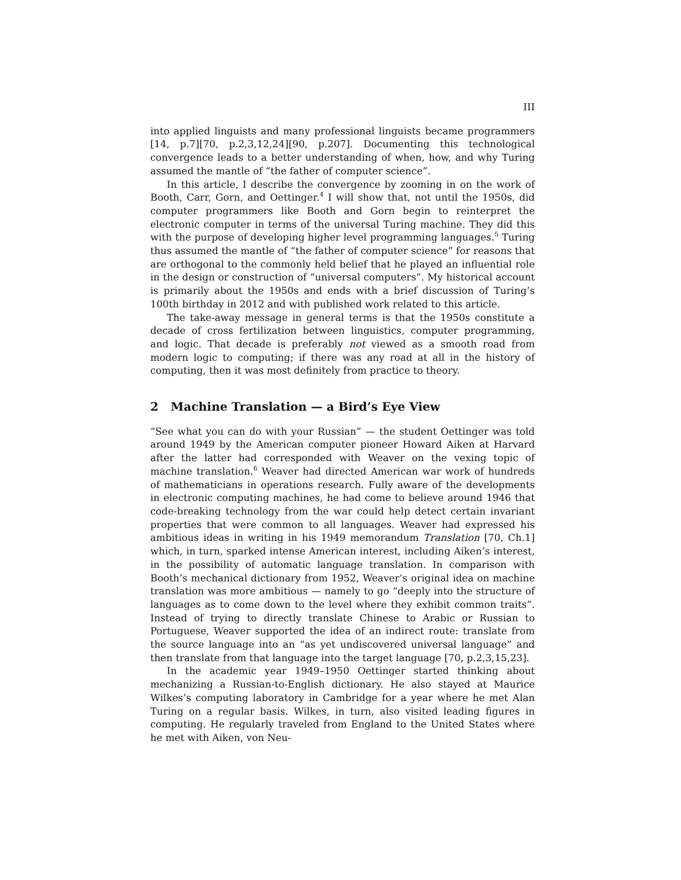III
into applied linguists and many professional linguists became programmers [14, p.7][70, p.2,3,12,24][90, p.207]. Documenting this technological convergence leads to a better understanding of when, how, and why Turing assumed the mantle of “the father of computer science”.
In this article, I describe the convergence by zooming in on the work of Booth, Carr, Gorn, and Oettinger.<sup>4</sup> I will show that, not until the 1950s, did computer programmers like Booth and Gorn begin to reinterpret the electronic computer in terms of the universal Turing machine. They did this with the purpose of developing higher level programming languages.<sup>5</sup> Turing thus assumed the mantle of “the father of computer science” for reasons that are orthogonal to the commonly held belief that he played an influential role in the design or construction of “universal computers”. My historical account is primarily about the 1950s and ends with a brief discussion of Turing’s 100th birthday in 2012 and with published work related to this article.
The take-away message in general terms is that the 1950s constitute a decade of cross fertilization between linguistics, computer programming, and logic. That decade is preferably not viewed as a smooth road from modern logic to computing; if there was any road at all in the history of computing, then it was most definitely from practice to theory.
2 Machine Translation — a Bird’s Eye View
“See what you can do with your Russian” — the student Oettinger was told around 1949 by the American computer pioneer Howard Aiken at Harvard after the latter had corresponded with Weaver on the vexing topic of machine translation.<sup>6</sup> Weaver had directed American war work of hundreds of mathematicians in operations research. Fully aware of the developments in electronic computing machines, he had come to believe around 1946 that code-breaking technology from the war could help detect certain invariant properties that were common to all languages. Weaver had expressed his ambitious ideas in writing in his 1949 memorandum Translation [70, Ch.1] which, in turn, sparked intense American interest, including Aiken’s interest, in the possibility of automatic language translation. In comparison with Booth’s mechanical dictionary from 1952, Weaver’s original idea on machine translation was more ambitious — namely to go “deeply into the structure of languages as to come down to the level where they exhibit common traits”. Instead of trying to directly translate Chinese to Arabic or Russian to Portuguese, Weaver supported the idea of an indirect route: translate from the source language into an “as yet undiscovered universal language” and then translate from that language into the target language [70, p.2,3,15,23].
In the academic year 1949–1950 Oettinger started thinking about mechanizing a Russian-to-English dictionary. He also stayed at Maurice Wilkes’s computing laboratory in Cambridge for a year where he met Alan Turing on a regular basis. Wilkes, in turn, also visited leading figures in computing. He regularly traveled from England to the United States where he met with Aiken, von Neu-